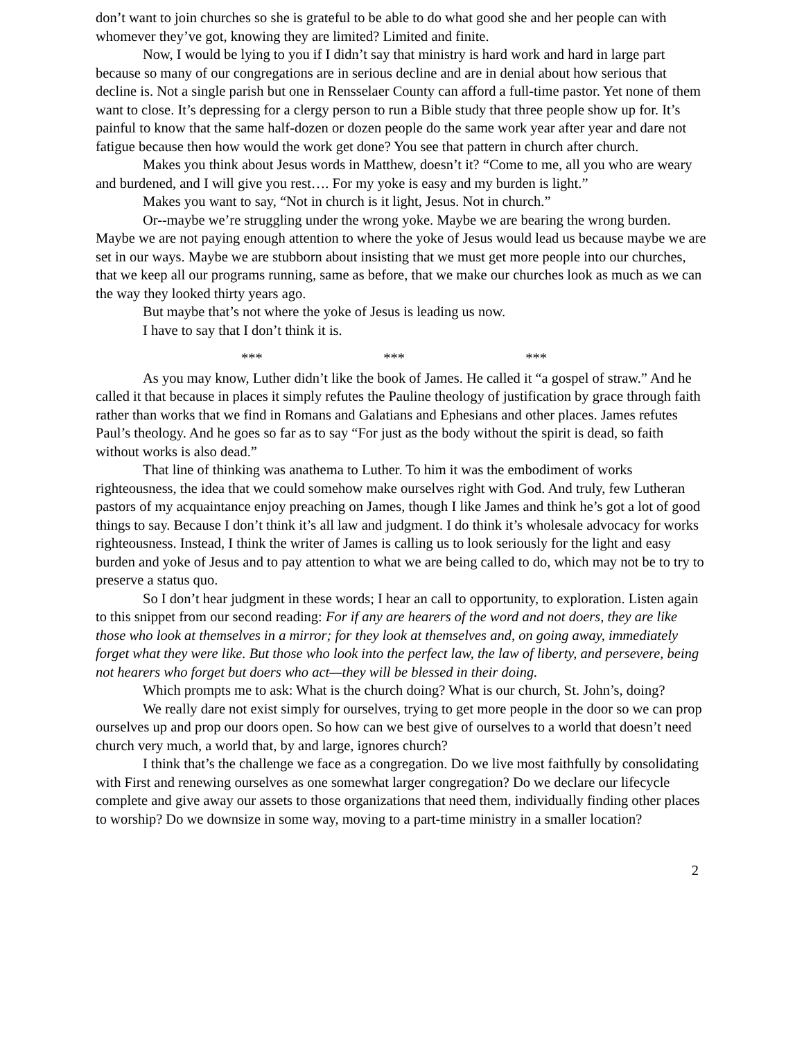don’t want to join churches so she is grateful to be able to do what good she and her people can with whomever they’ve got, knowing they are limited? Limited and finite.
Now, I would be lying to you if I didn’t say that ministry is hard work and hard in large part because so many of our congregations are in serious decline and are in denial about how serious that decline is. Not a single parish but one in Rensselaer County can afford a full-time pastor. Yet none of them want to close. It’s depressing for a clergy person to run a Bible study that three people show up for. It’s painful to know that the same half-dozen or dozen people do the same work year after year and dare not fatigue because then how would the work get done? You see that pattern in church after church.
Makes you think about Jesus words in Matthew, doesn’t it? “Come to me, all you who are weary and burdened, and I will give you rest…. For my yoke is easy and my burden is light.”
Makes you want to say, “Not in church is it light, Jesus. Not in church.”
Or--maybe we’re struggling under the wrong yoke. Maybe we are bearing the wrong burden. Maybe we are not paying enough attention to where the yoke of Jesus would lead us because maybe we are set in our ways. Maybe we are stubborn about insisting that we must get more people into our churches, that we keep all our programs running, same as before, that we make our churches look as much as we can the way they looked thirty years ago.
But maybe that’s not where the yoke of Jesus is leading us now.
I have to say that I don’t think it is.
*** *** ***
As you may know, Luther didn’t like the book of James. He called it “a gospel of straw.” And he called it that because in places it simply refutes the Pauline theology of justification by grace through faith rather than works that we find in Romans and Galatians and Ephesians and other places. James refutes Paul’s theology. And he goes so far as to say “For just as the body without the spirit is dead, so faith without works is also dead.”
That line of thinking was anathema to Luther. To him it was the embodiment of works righteousness, the idea that we could somehow make ourselves right with God. And truly, few Lutheran pastors of my acquaintance enjoy preaching on James, though I like James and think he’s got a lot of good things to say. Because I don’t think it’s all law and judgment. I do think it’s wholesale advocacy for works righteousness. Instead, I think the writer of James is calling us to look seriously for the light and easy burden and yoke of Jesus and to pay attention to what we are being called to do, which may not be to try to preserve a status quo.
So I don’t hear judgment in these words; I hear an call to opportunity, to exploration. Listen again to this snippet from our second reading: For if any are hearers of the word and not doers, they are like those who look at themselves in a mirror; for they look at themselves and, on going away, immediately forget what they were like. But those who look into the perfect law, the law of liberty, and persevere, being not hearers who forget but doers who act—they will be blessed in their doing.
Which prompts me to ask: What is the church doing? What is our church, St. John’s, doing?
We really dare not exist simply for ourselves, trying to get more people in the door so we can prop ourselves up and prop our doors open. So how can we best give of ourselves to a world that doesn’t need church very much, a world that, by and large, ignores church?
I think that’s the challenge we face as a congregation. Do we live most faithfully by consolidating with First and renewing ourselves as one somewhat larger congregation? Do we declare our lifecycle complete and give away our assets to those organizations that need them, individually finding other places to worship? Do we downsize in some way, moving to a part-time ministry in a smaller location?
2